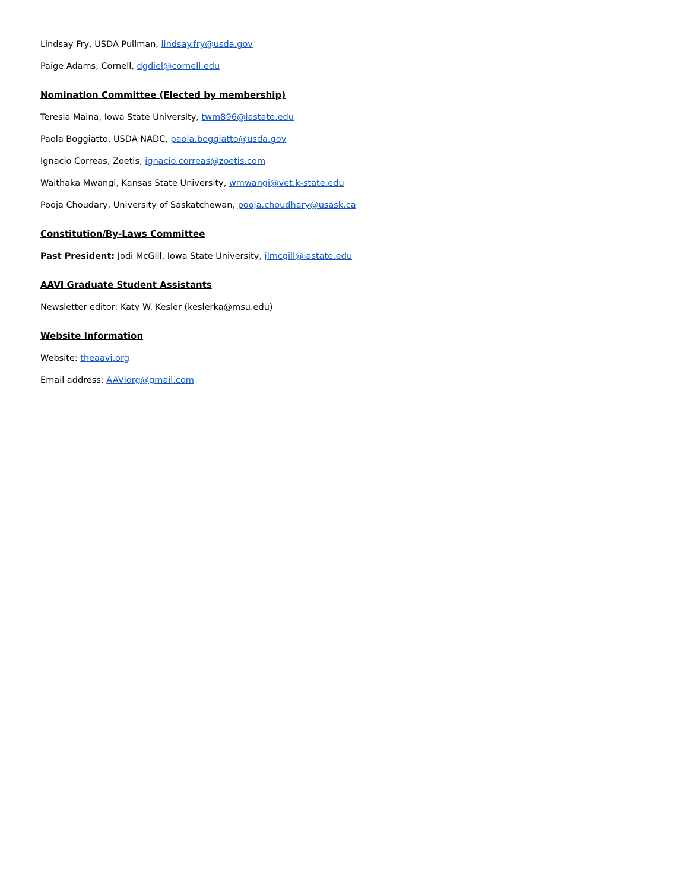Lindsay Fry, USDA Pullman, lindsay.fry@usda.gov
Paige Adams, Cornell, dgdiel@cornell.edu
Nomination Committee (Elected by membership)
Teresia Maina, Iowa State University, twm896@iastate.edu
Paola Boggiatto, USDA NADC, paola.boggiatto@usda.gov
Ignacio Correas, Zoetis, ignacio.correas@zoetis.com
Waithaka Mwangi, Kansas State University, wmwangi@vet.k-state.edu
Pooja Choudary, University of Saskatchewan, pooja.choudhary@usask.ca
Constitution/By-Laws Committee
Past President: Jodi McGill, Iowa State University, jlmcgill@iastate.edu
AAVI Graduate Student Assistants
Newsletter editor: Katy W. Kesler (keslerka@msu.edu)
Website Information
Website: theaavi.org
Email address: AAVIorg@gmail.com